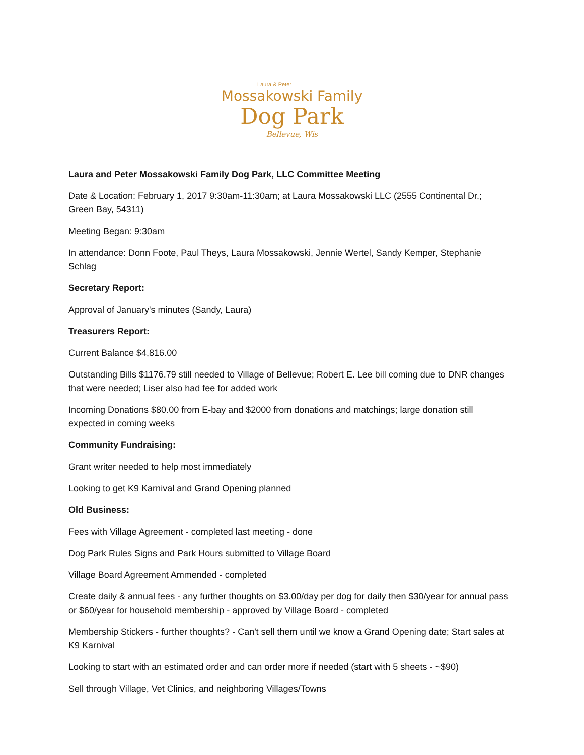Laura & Peter
Mossakowski Family
Dog Park
Bellevue, Wis
Laura and Peter Mossakowski Family Dog Park, LLC Committee Meeting
Date & Location: February 1, 2017 9:30am-11:30am; at Laura Mossakowski LLC (2555 Continental Dr.; Green Bay, 54311)
Meeting Began: 9:30am
In attendance: Donn Foote, Paul Theys, Laura Mossakowski, Jennie Wertel, Sandy Kemper, Stephanie Schlag
Secretary Report:
Approval of January's minutes (Sandy, Laura)
Treasurers Report:
Current Balance $4,816.00
Outstanding Bills $1176.79 still needed to Village of Bellevue; Robert E. Lee bill coming due to DNR changes that were needed; Liser also had fee for added work
Incoming Donations $80.00 from E-bay and $2000 from donations and matchings; large donation still expected in coming weeks
Community Fundraising:
Grant writer needed to help most immediately
Looking to get K9 Karnival and Grand Opening planned
Old Business:
Fees with Village Agreement - completed last meeting - done
Dog Park Rules Signs and Park Hours submitted to Village Board
Village Board Agreement Ammended - completed
Create daily & annual fees - any further thoughts on $3.00/day per dog for daily then $30/year for annual pass or $60/year for household membership - approved by Village Board - completed
Membership Stickers - further thoughts? - Can't sell them until we know a Grand Opening date; Start sales at K9 Karnival
Looking to start with an estimated order and can order more if needed (start with 5 sheets - ~$90)
Sell through Village, Vet Clinics, and neighboring Villages/Towns